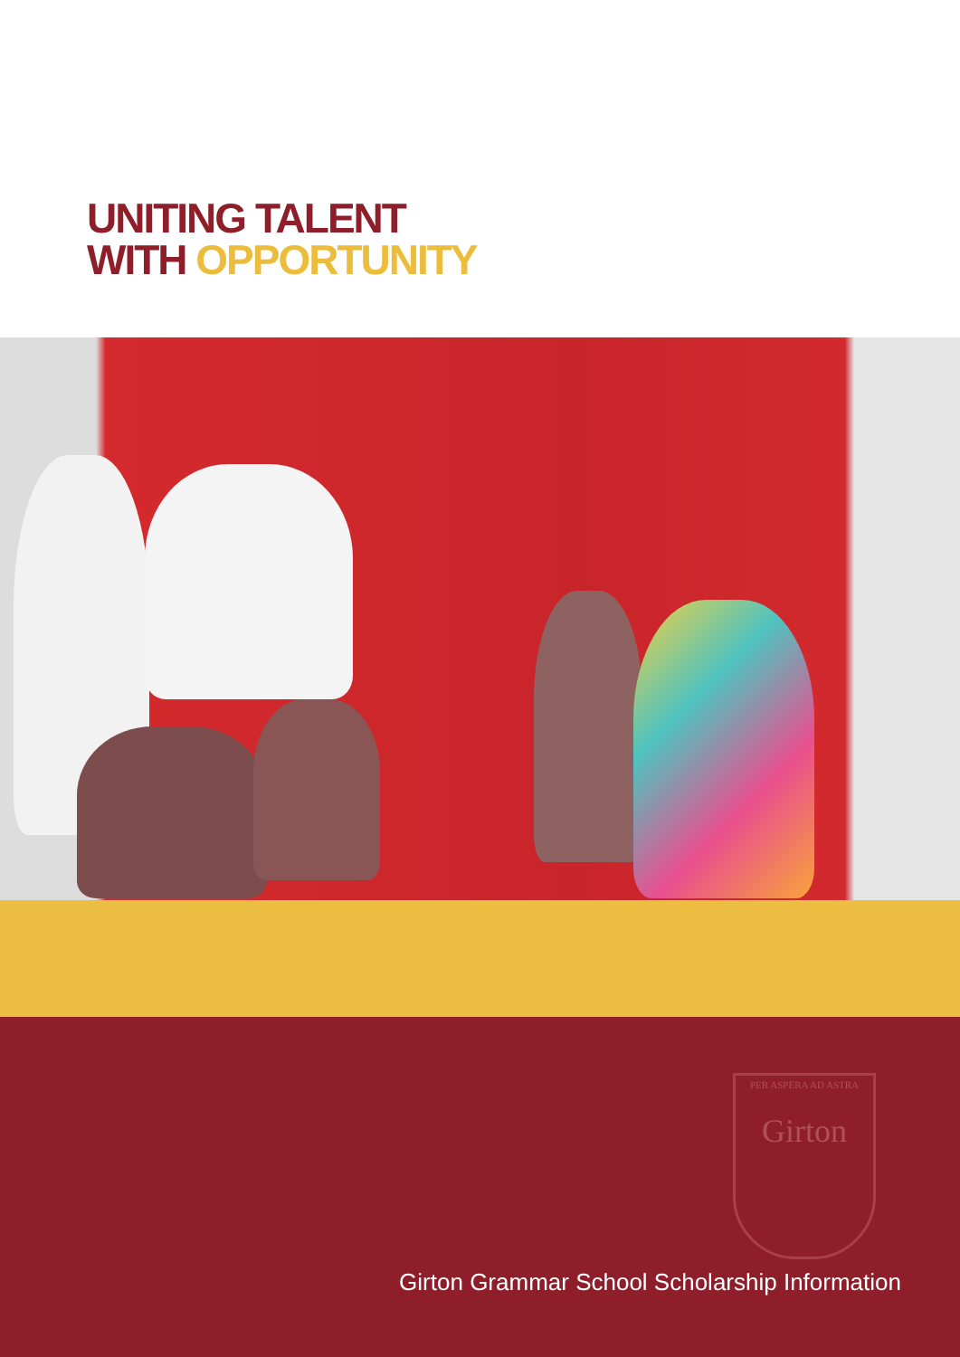UNITING TALENT
WITH OPPORTUNITY
PER ASPERA AD ASTRA
Girton
Girton Grammar School Scholarship Information